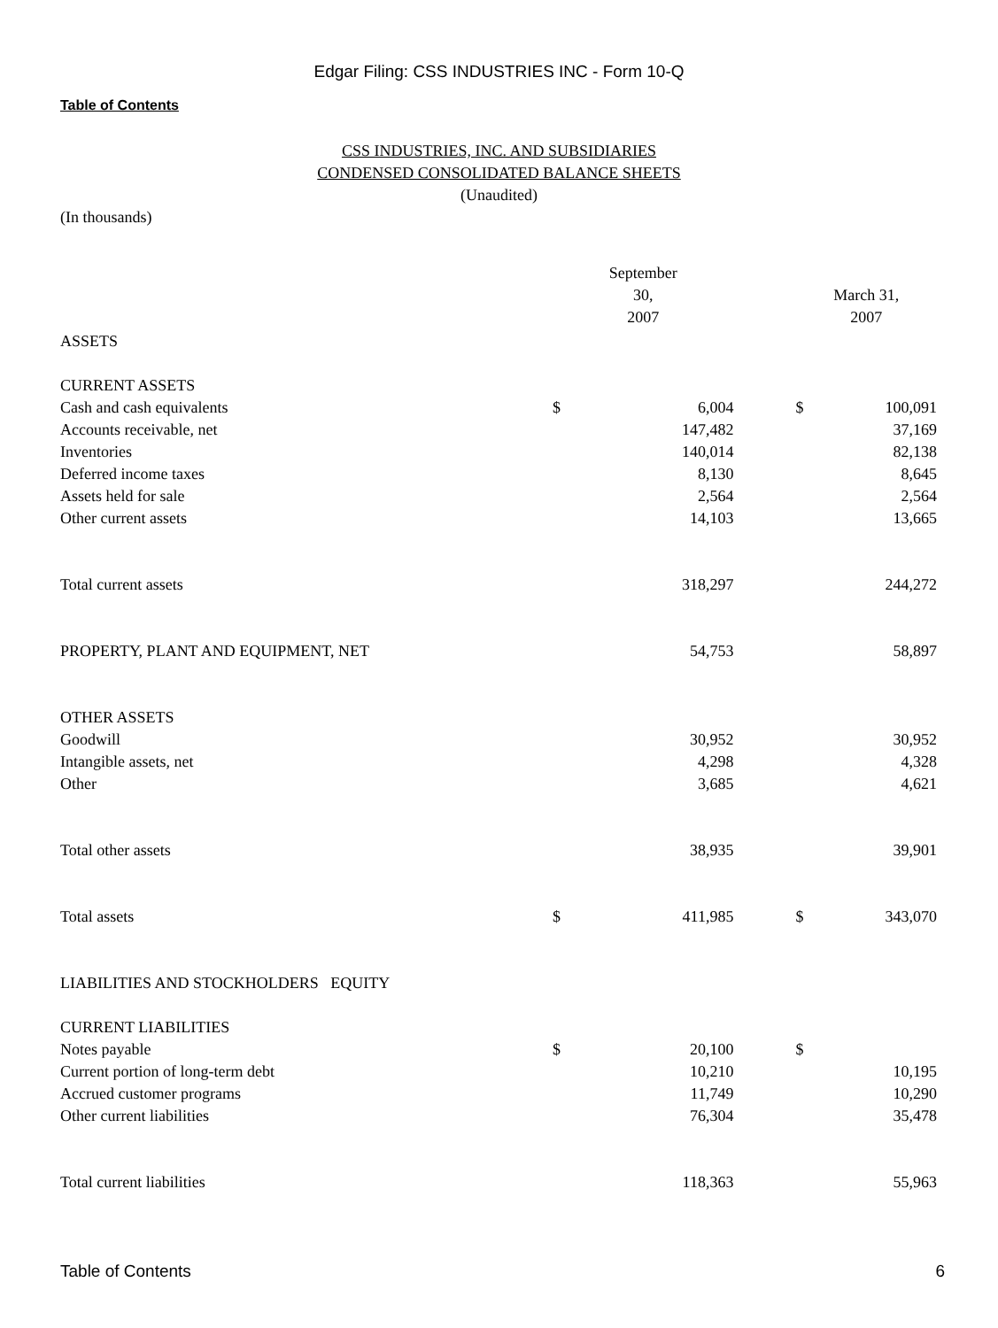Edgar Filing: CSS INDUSTRIES INC - Form 10-Q
Table of Contents
CSS INDUSTRIES, INC. AND SUBSIDIARIES
CONDENSED CONSOLIDATED BALANCE SHEETS
(Unaudited)
(In thousands)
| | September 30, 2007 | | | March 31, 2007 | |
| ASSETS | | | | | |
| CURRENT ASSETS | | | | | |
| Cash and cash equivalents | $ | 6,004 | | $ | 100,091 |
| Accounts receivable, net | | 147,482 | | | 37,169 |
| Inventories | | 140,014 | | | 82,138 |
| Deferred income taxes | | 8,130 | | | 8,645 |
| Assets held for sale | | 2,564 | | | 2,564 |
| Other current assets | | 14,103 | | | 13,665 |
| Total current assets | | 318,297 | | | 244,272 |
| PROPERTY, PLANT AND EQUIPMENT, NET | | 54,753 | | | 58,897 |
| OTHER ASSETS | | | | | |
| Goodwill | | 30,952 | | | 30,952 |
| Intangible assets, net | | 4,298 | | | 4,328 |
| Other | | 3,685 | | | 4,621 |
| Total other assets | | 38,935 | | | 39,901 |
| Total assets | $ | 411,985 | | $ | 343,070 |
| LIABILITIES AND STOCKHOLDERS EQUITY | | | | | |
| CURRENT LIABILITIES | | | | | |
| Notes payable | $ | 20,100 | | $ | |
| Current portion of long-term debt | | 10,210 | | | 10,195 |
| Accrued customer programs | | 11,749 | | | 10,290 |
| Other current liabilities | | 76,304 | | | 35,478 |
| Total current liabilities | | 118,363 | | | 55,963 |
Table of Contents 6